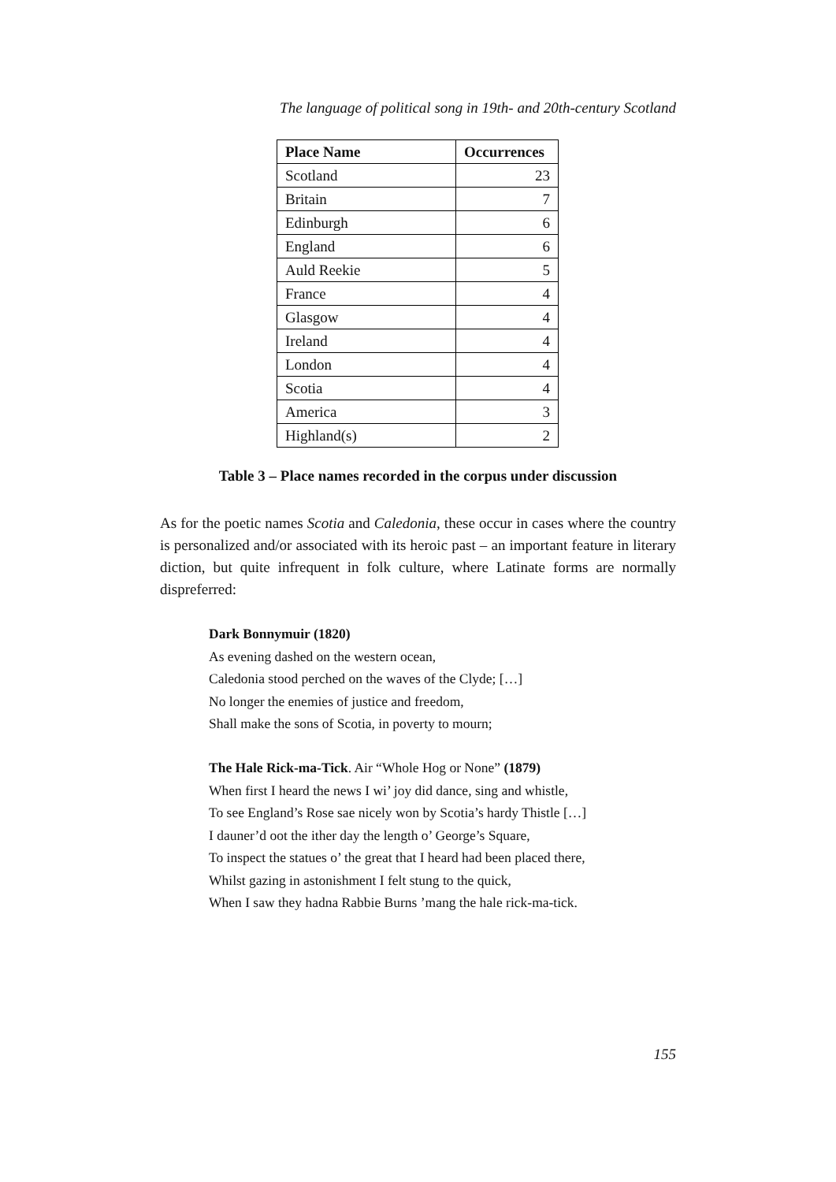The language of political song in 19th- and 20th-century Scotland
| Place Name | Occurrences |
| --- | --- |
| Scotland | 23 |
| Britain | 7 |
| Edinburgh | 6 |
| England | 6 |
| Auld Reekie | 5 |
| France | 4 |
| Glasgow | 4 |
| Ireland | 4 |
| London | 4 |
| Scotia | 4 |
| America | 3 |
| Highland(s) | 2 |
Table 3 – Place names recorded in the corpus under discussion
As for the poetic names Scotia and Caledonia, these occur in cases where the country is personalized and/or associated with its heroic past – an important feature in literary diction, but quite infrequent in folk culture, where Latinate forms are normally dispreferred:
Dark Bonnymuir (1820)
As evening dashed on the western ocean,
Caledonia stood perched on the waves of the Clyde; […]
No longer the enemies of justice and freedom,
Shall make the sons of Scotia, in poverty to mourn;
The Hale Rick-ma-Tick. Air “Whole Hog or None” (1879)
When first I heard the news I wi’ joy did dance, sing and whistle,
To see England’s Rose sae nicely won by Scotia’s hardy Thistle […]
I dauner’d oot the ither day the length o’ George’s Square,
To inspect the statues o’ the great that I heard had been placed there,
Whilst gazing in astonishment I felt stung to the quick,
When I saw they hadna Rabbie Burns ’mang the hale rick-ma-tick.
155